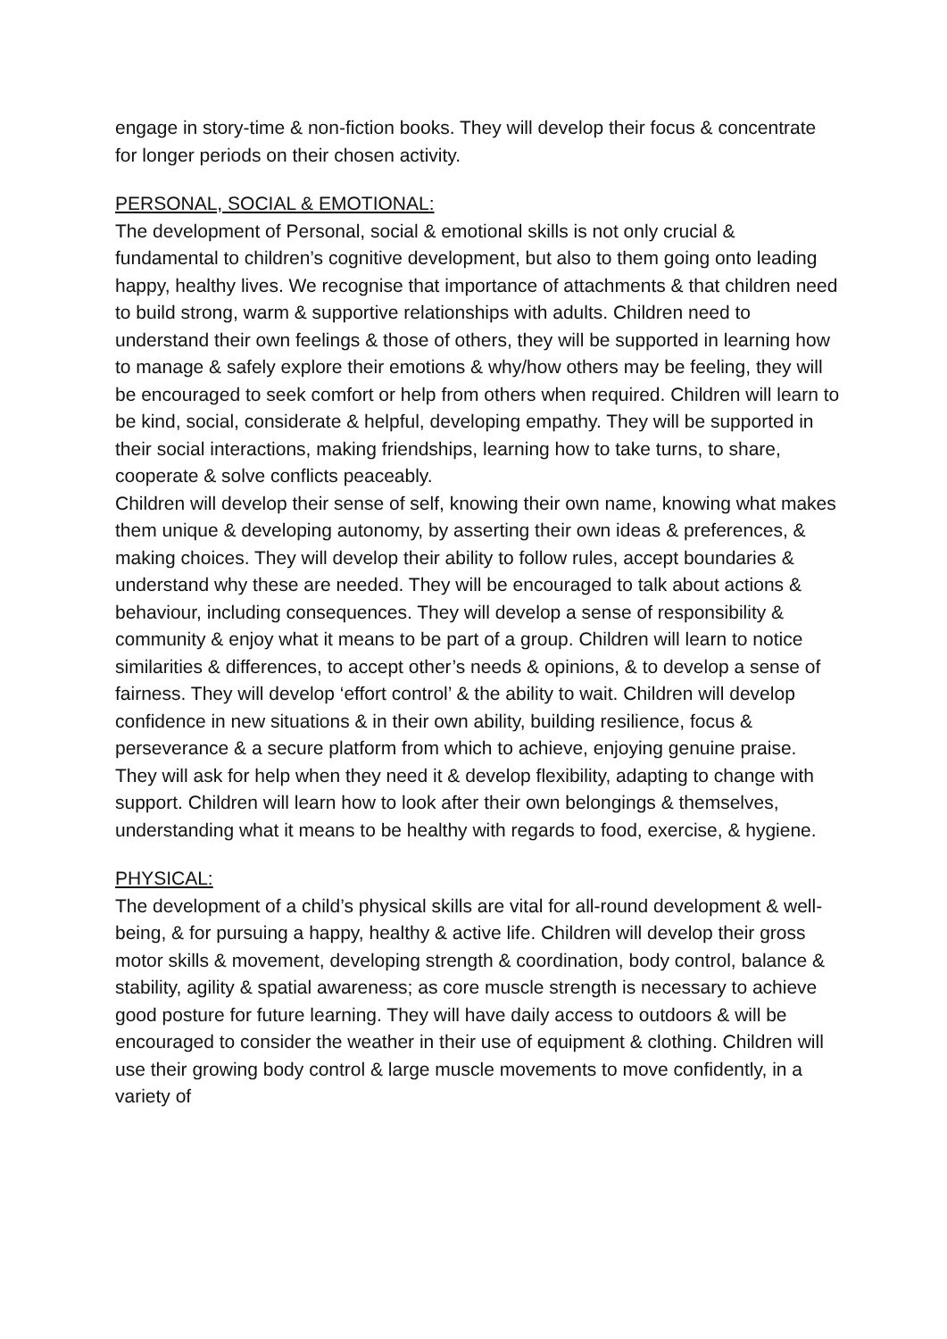engage in story-time & non-fiction books. They will develop their focus & concentrate for longer periods on their chosen activity.
PERSONAL, SOCIAL & EMOTIONAL:
The development of Personal, social & emotional skills is not only crucial & fundamental to children’s cognitive development, but also to them going onto leading happy, healthy lives. We recognise that importance of attachments & that children need to build strong, warm & supportive relationships with adults. Children need to understand their own feelings & those of others, they will be supported in learning how to manage & safely explore their emotions & why/how others may be feeling, they will be encouraged to seek comfort or help from others when required. Children will learn to be kind, social, considerate & helpful, developing empathy. They will be supported in their social interactions, making friendships, learning how to take turns, to share, cooperate & solve conflicts peaceably.
Children will develop their sense of self, knowing their own name, knowing what makes them unique & developing autonomy, by asserting their own ideas & preferences, & making choices. They will develop their ability to follow rules, accept boundaries & understand why these are needed. They will be encouraged to talk about actions & behaviour, including consequences. They will develop a sense of responsibility & community & enjoy what it means to be part of a group. Children will learn to notice similarities & differences, to accept other’s needs & opinions, & to develop a sense of fairness. They will develop ‘effort control’ & the ability to wait. Children will develop confidence in new situations & in their own ability, building resilience, focus & perseverance & a secure platform from which to achieve, enjoying genuine praise. They will ask for help when they need it & develop flexibility, adapting to change with support. Children will learn how to look after their own belongings & themselves, understanding what it means to be healthy with regards to food, exercise, & hygiene.
PHYSICAL:
The development of a child’s physical skills are vital for all-round development & well-being, & for pursuing a happy, healthy & active life. Children will develop their gross motor skills & movement, developing strength & coordination, body control, balance & stability, agility & spatial awareness; as core muscle strength is necessary to achieve good posture for future learning. They will have daily access to outdoors & will be encouraged to consider the weather in their use of equipment & clothing. Children will use their growing body control & large muscle movements to move confidently, in a variety of